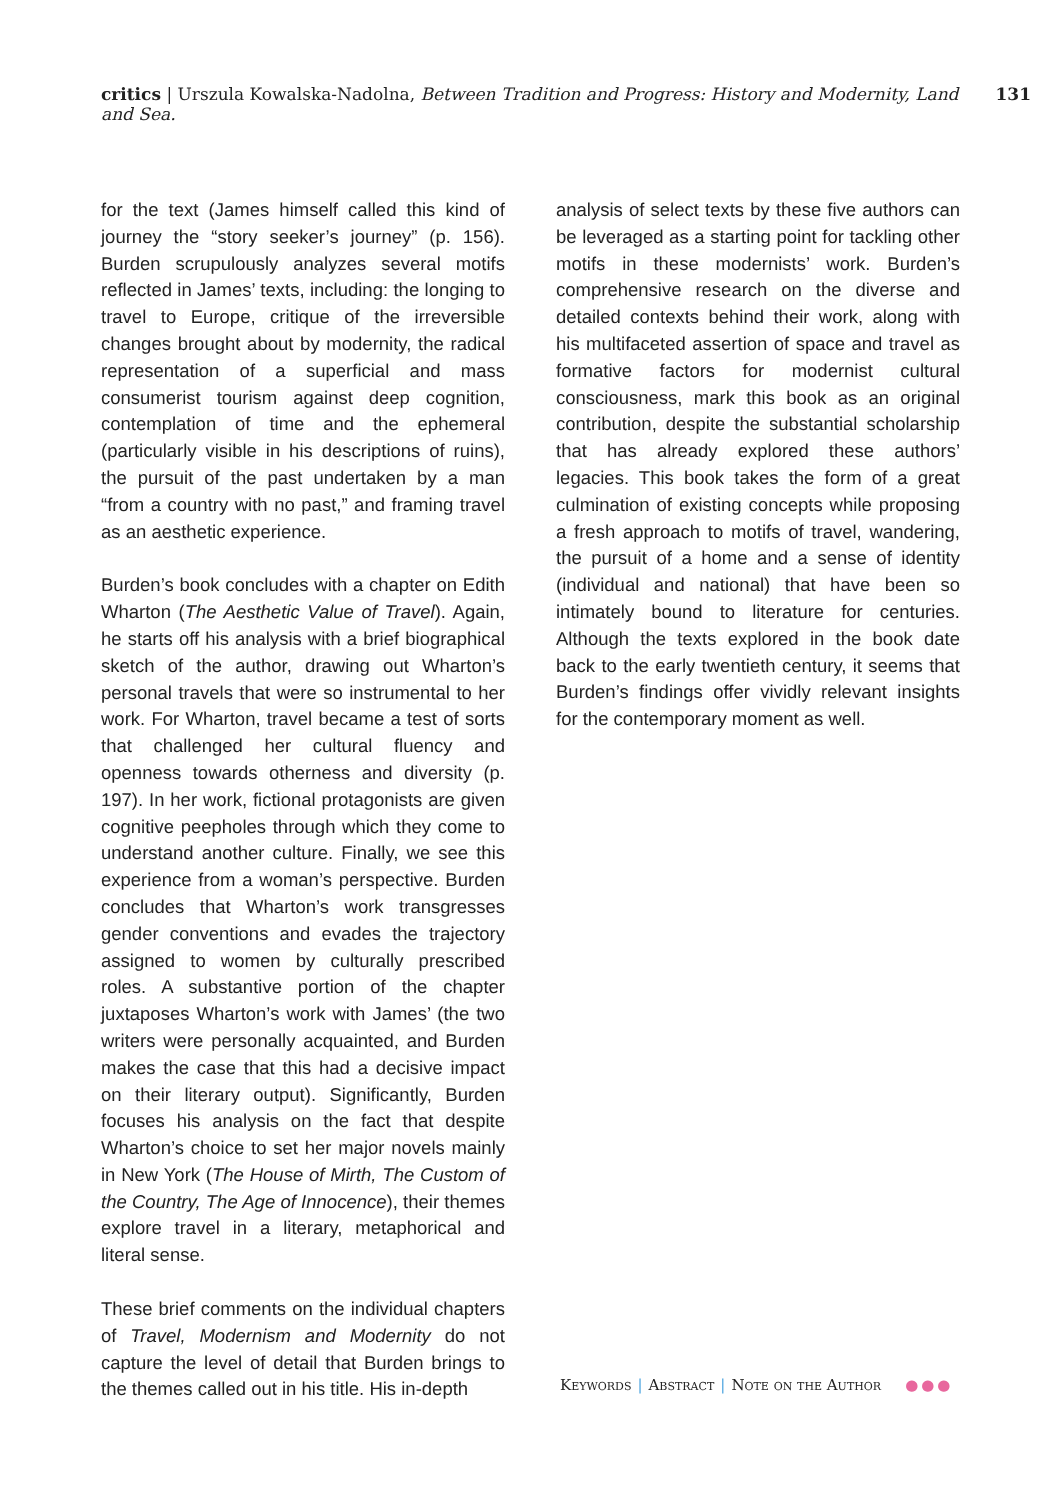critics | Urszula Kowalska-Nadolna, Between Tradition and Progress: History and Modernity, Land and Sea. 131
for the text (James himself called this kind of journey the “story seeker’s journey” (p. 156). Burden scrupulously analyzes several motifs reflected in James’ texts, including: the longing to travel to Europe, critique of the irreversible changes brought about by modernity, the radical representation of a superficial and mass consumerist tourism against deep cognition, contemplation of time and the ephemeral (particularly visible in his descriptions of ruins), the pursuit of the past undertaken by a man “from a country with no past,” and framing travel as an aesthetic experience.
Burden’s book concludes with a chapter on Edith Wharton (The Aesthetic Value of Travel). Again, he starts off his analysis with a brief biographical sketch of the author, drawing out Wharton’s personal travels that were so instrumental to her work. For Wharton, travel became a test of sorts that challenged her cultural fluency and openness towards otherness and diversity (p. 197). In her work, fictional protagonists are given cognitive peepholes through which they come to understand another culture. Finally, we see this experience from a woman’s perspective. Burden concludes that Wharton’s work transgresses gender conventions and evades the trajectory assigned to women by culturally prescribed roles. A substantive portion of the chapter juxtaposes Wharton’s work with James’ (the two writers were personally acquainted, and Burden makes the case that this had a decisive impact on their literary output). Significantly, Burden focuses his analysis on the fact that despite Wharton’s choice to set her major novels mainly in New York (The House of Mirth, The Custom of the Country, The Age of Innocence), their themes explore travel in a literary, metaphorical and literal sense.
These brief comments on the individual chapters of Travel, Modernism and Modernity do not capture the level of detail that Burden brings to the themes called out in his title. His in-depth
analysis of select texts by these five authors can be leveraged as a starting point for tackling other motifs in these modernists’ work. Burden’s comprehensive research on the diverse and detailed contexts behind their work, along with his multifaceted assertion of space and travel as formative factors for modernist cultural consciousness, mark this book as an original contribution, despite the substantial scholarship that has already explored these authors’ legacies. This book takes the form of a great culmination of existing concepts while proposing a fresh approach to motifs of travel, wandering, the pursuit of a home and a sense of identity (individual and national) that have been so intimately bound to literature for centuries. Although the texts explored in the book date back to the early twentieth century, it seems that Burden’s findings offer vividly relevant insights for the contemporary moment as well.
Keywords | Abstract | Note on the Author ●●●